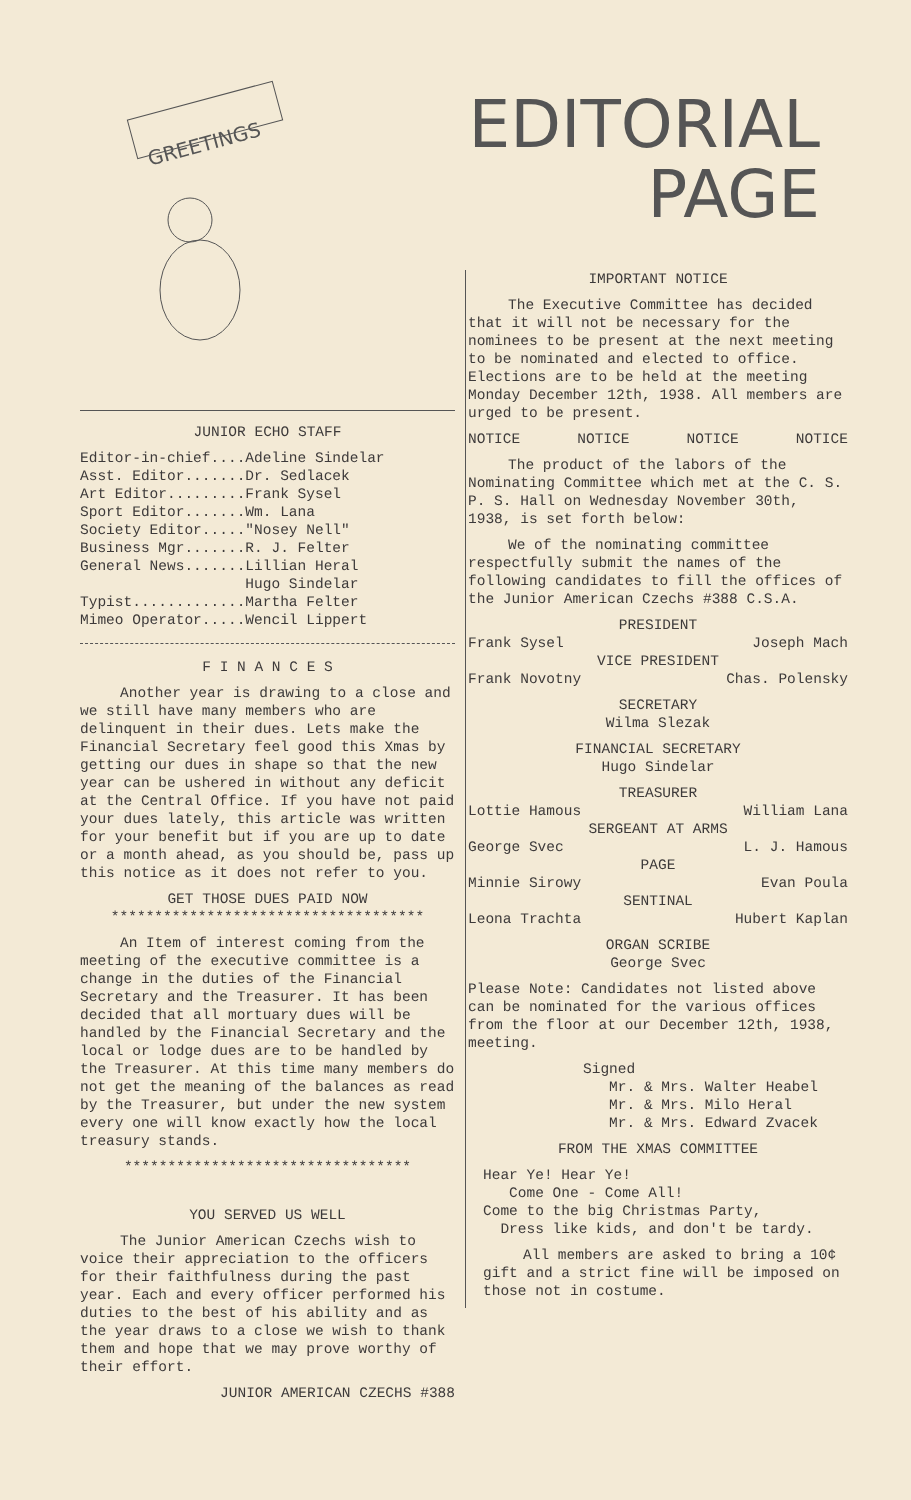GREETINGS
JUNIOR ECHO STAFF
Editor-in-chief....Adeline Sindelar
Asst. Editor.......Dr. Sedlacek
Art Editor.........Frank Sysel
Sport Editor.......Wm. Lana
Society Editor....."Nosey Nell"
Business Mgr.......R. J. Felter
General News.......Lillian Heral
Hugo Sindelar
Typist.............Martha Felter
Mimeo Operator.....Wencil Lippert
F I N A N C E S
Another year is drawing to a close and we still have many members who are delinquent in their dues. Lets make the Financial Secretary feel good this Xmas by getting our dues in shape so that the new year can be ushered in without any deficit at the Central Office. If you have not paid your dues lately, this article was written for your benefit but if you are up to date or a month ahead, as you should be, pass up this notice as it does not refer to you.
GET THOSE DUES PAID NOW
************************************
An Item of interest coming from the meeting of the executive committee is a change in the duties of the Financial Secretary and the Treasurer. It has been decided that all mortuary dues will be handled by the Financial Secretary and the local or lodge dues are to be handled by the Treasurer. At this time many members do not get the meaning of the balances as read by the Treasurer, but under the new system every one will know exactly how the local treasury stands.
*********************************
YOU SERVED US WELL
The Junior American Czechs wish to voice their appreciation to the officers for their faithfulness during the past year. Each and every officer performed his duties to the best of his ability and as the year draws to a close we wish to thank them and hope that we may prove worthy of their effort.
JUNIOR AMERICAN CZECHS #388
EDITORIAL
PAGE
IMPORTANT NOTICE
The Executive Committee has decided that it will not be necessary for the nominees to be present at the next meeting to be nominated and elected to office. Elections are to be held at the meeting Monday December 12th, 1938. All members are urged to be present.
NOTICE NOTICE NOTICE NOTICE
The product of the labors of the Nominating Committee which met at the C. S. P. S. Hall on Wednesday November 30th, 1938, is set forth below:
We of the nominating committee respectfully submit the names of the following candidates to fill the offices of the Junior American Czechs #388 C.S.A.
PRESIDENT
Frank Sysel Joseph Mach
VICE PRESIDENT
Frank Novotny Chas. Polensky
SECRETARY
Wilma Slezak
FINANCIAL SECRETARY
Hugo Sindelar
TREASURER
Lottie Hamous William Lana
SERGEANT AT ARMS
George Svec L. J. Hamous
PAGE
Minnie Sirowy Evan Poula
SENTINAL
Leona Trachta Hubert Kaplan
ORGAN SCRIBE
George Svec
Please Note: Candidates not listed above can be nominated for the various offices from the floor at our December 12th, 1938, meeting.
Signed
Mr. & Mrs. Walter Heabel
Mr. & Mrs. Milo Heral
Mr. & Mrs. Edward Zvacek
FROM THE XMAS COMMITTEE
Hear Ye! Hear Ye!
Come One - Come All!
Come to the big Christmas Party,
Dress like kids, and don't be tardy.
All members are asked to bring a 10¢ gift and a strict fine will be imposed on those not in costume.